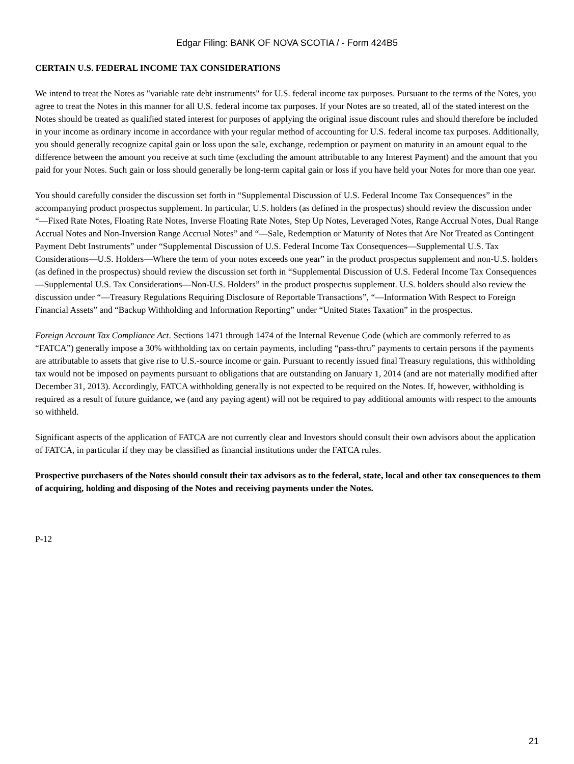Edgar Filing: BANK OF NOVA SCOTIA / - Form 424B5
CERTAIN U.S. FEDERAL INCOME TAX CONSIDERATIONS
We intend to treat the Notes as "variable rate debt instruments" for U.S. federal income tax purposes. Pursuant to the terms of the Notes, you agree to treat the Notes in this manner for all U.S. federal income tax purposes. If your Notes are so treated, all of the stated interest on the Notes should be treated as qualified stated interest for purposes of applying the original issue discount rules and should therefore be included in your income as ordinary income in accordance with your regular method of accounting for U.S. federal income tax purposes. Additionally, you should generally recognize capital gain or loss upon the sale, exchange, redemption or payment on maturity in an amount equal to the difference between the amount you receive at such time (excluding the amount attributable to any Interest Payment) and the amount that you paid for your Notes. Such gain or loss should generally be long-term capital gain or loss if you have held your Notes for more than one year.
You should carefully consider the discussion set forth in “Supplemental Discussion of U.S. Federal Income Tax Consequences” in the accompanying product prospectus supplement. In particular, U.S. holders (as defined in the prospectus) should review the discussion under “—Fixed Rate Notes, Floating Rate Notes, Inverse Floating Rate Notes, Step Up Notes, Leveraged Notes, Range Accrual Notes, Dual Range Accrual Notes and Non-Inversion Range Accrual Notes” and “—Sale, Redemption or Maturity of Notes that Are Not Treated as Contingent Payment Debt Instruments” under “Supplemental Discussion of U.S. Federal Income Tax Consequences—Supplemental U.S. Tax Considerations—U.S. Holders—Where the term of your notes exceeds one year” in the product prospectus supplement and non-U.S. holders (as defined in the prospectus) should review the discussion set forth in “Supplemental Discussion of U.S. Federal Income Tax Consequences—Supplemental U.S. Tax Considerations—Non-U.S. Holders” in the product prospectus supplement. U.S. holders should also review the discussion under “—Treasury Regulations Requiring Disclosure of Reportable Transactions”, “—Information With Respect to Foreign Financial Assets” and “Backup Withholding and Information Reporting” under “United States Taxation” in the prospectus.
Foreign Account Tax Compliance Act. Sections 1471 through 1474 of the Internal Revenue Code (which are commonly referred to as “FATCA”) generally impose a 30% withholding tax on certain payments, including “pass-thru” payments to certain persons if the payments are attributable to assets that give rise to U.S.-source income or gain. Pursuant to recently issued final Treasury regulations, this withholding tax would not be imposed on payments pursuant to obligations that are outstanding on January 1, 2014 (and are not materially modified after December 31, 2013). Accordingly, FATCA withholding generally is not expected to be required on the Notes. If, however, withholding is required as a result of future guidance, we (and any paying agent) will not be required to pay additional amounts with respect to the amounts so withheld.
Significant aspects of the application of FATCA are not currently clear and Investors should consult their own advisors about the application of FATCA, in particular if they may be classified as financial institutions under the FATCA rules.
Prospective purchasers of the Notes should consult their tax advisors as to the federal, state, local and other tax consequences to them of acquiring, holding and disposing of the Notes and receiving payments under the Notes.
P-12
21